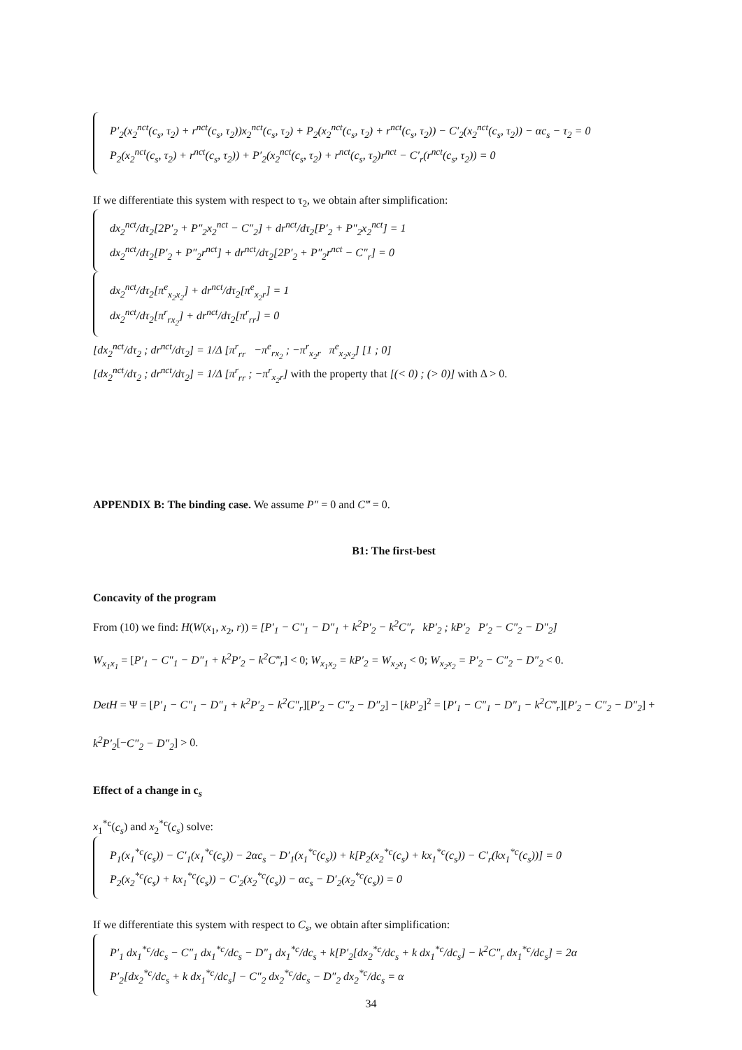P′<sub>2</sub>(x<sub>2</sub><sup>nct</sup>(c<sub>s</sub>, τ<sub>2</sub>) + r<sup>nct</sup>(c<sub>s</sub>, τ<sub>2</sub>))x<sub>2</sub><sup>nct</sup>(c<sub>s</sub>, τ<sub>2</sub>) + P<sub>2</sub>(x<sub>2</sub><sup>nct</sup>(c<sub>s</sub>, τ<sub>2</sub>) + r<sup>nct</sup>(c<sub>s</sub>, τ<sub>2</sub>)) − C′<sub>2</sub>(x<sub>2</sub><sup>nct</sup>(c<sub>s</sub>, τ<sub>2</sub>)) − αc<sub>s</sub> − τ<sub>2</sub> = 0
P<sub>2</sub>(x<sub>2</sub><sup>nct</sup>(c<sub>s</sub>, τ<sub>2</sub>) + r<sup>nct</sup>(c<sub>s</sub>, τ<sub>2</sub>)) + P′<sub>2</sub>(x<sub>2</sub><sup>nct</sup>(c<sub>s</sub>, τ<sub>2</sub>) + r<sup>nct</sup>(c<sub>s</sub>, τ<sub>2</sub>)r<sup>nct</sup> − C′<sub>r</sub>(r<sup>nct</sup>(c<sub>s</sub>, τ<sub>2</sub>)) = 0
If we differentiate this system with respect to τ<sub>2</sub>, we obtain after simplification:
dx<sub>2</sub><sup>nct</sup>/dτ<sub>2</sub>[2P′<sub>2</sub> + P″<sub>2</sub>x<sub>2</sub><sup>nct</sup> − C″<sub>2</sub>] + dr<sup>nct</sup>/dτ<sub>2</sub>[P′<sub>2</sub> + P″<sub>2</sub>x<sub>2</sub><sup>nct</sup>] = 1
dx<sub>2</sub><sup>nct</sup>/dτ<sub>2</sub>[P′<sub>2</sub> + P″<sub>2</sub>r<sup>nct</sup>] + dr<sup>nct</sup>/dτ<sub>2</sub>[2P′<sub>2</sub> + P″<sub>2</sub>r<sup>nct</sup> − C″<sub>r</sub>] = 0
dx<sub>2</sub><sup>nct</sup>/dτ<sub>2</sub>[π<sup>e</sup><sub>x<sub>2</sub>x<sub>2</sub></sub>] + dr<sup>nct</sup>/dτ<sub>2</sub>[π<sup>e</sup><sub>x<sub>2</sub>r</sub>] = 1
dx<sub>2</sub><sup>nct</sup>/dτ<sub>2</sub>[π<sup>r</sup><sub>rx<sub>2</sub></sub>] + dr<sup>nct</sup>/dτ<sub>2</sub>[π<sup>r</sup><sub>rr</sub>] = 0
[dx<sub>2</sub><sup>nct</sup>/dτ<sub>2</sub> ; dr<sup>nct</sup>/dτ<sub>2</sub>] = 1/Δ [π<sup>r</sup><sub>rr</sub> −π<sup>e</sup><sub>rx<sub>2</sub></sub> ; −π<sup>r</sup><sub>x<sub>2</sub>r</sub> π<sup>e</sup><sub>x<sub>2</sub>x<sub>2</sub></sub>] [1 ; 0]
[dx<sub>2</sub><sup>nct</sup>/dτ<sub>2</sub> ; dr<sup>nct</sup>/dτ<sub>2</sub>] = 1/Δ [π<sup>r</sup><sub>rr</sub> ; −π<sup>r</sup><sub>x<sub>2</sub>r</sub>] with the property that [(< 0) ; (> 0)] with Δ > 0.
APPENDIX B: The binding case. We assume P″ = 0 and C‴ = 0.
B1: The first-best
Concavity of the program
From (10) we find: H(W(x<sub>1</sub>, x<sub>2</sub>, r)) = [P′<sub>1</sub> − C″<sub>1</sub> − D″<sub>1</sub> + k<sup>2</sup>P′<sub>2</sub> − k<sup>2</sup>C″<sub>r</sub> kP′<sub>2</sub> ; kP′<sub>2</sub> P′<sub>2</sub> − C″<sub>2</sub> − D″<sub>2</sub>]
W<sub>x<sub>1</sub>x<sub>1</sub></sub> = [P′<sub>1</sub> − C″<sub>1</sub> − D″<sub>1</sub> + k<sup>2</sup>P′<sub>2</sub> − k<sup>2</sup>C‴<sub>r</sub>] < 0; W<sub>x<sub>1</sub>x<sub>2</sub></sub> = kP′<sub>2</sub> = W<sub>x<sub>2</sub>x<sub>1</sub></sub> < 0; W<sub>x<sub>2</sub>x<sub>2</sub></sub> = P′<sub>2</sub> − C″<sub>2</sub> − D″<sub>2</sub> < 0.
DetH = Ψ = [P′<sub>1</sub> − C″<sub>1</sub> − D″<sub>1</sub> + k<sup>2</sup>P′<sub>2</sub> − k<sup>2</sup>C″<sub>r</sub>][P′<sub>2</sub> − C″<sub>2</sub> − D″<sub>2</sub>] − [kP′<sub>2</sub>]<sup>2</sup> = [P′<sub>1</sub> − C″<sub>1</sub> − D″<sub>1</sub> − k<sup>2</sup>C‴<sub>r</sub>][P′<sub>2</sub> − C″<sub>2</sub> − D″<sub>2</sub>] + k<sup>2</sup>P′<sub>2</sub>[−C″<sub>2</sub> − D″<sub>2</sub>] > 0.
Effect of a change in c<sub>s</sub>
x<sub>1</sub><sup>*c</sup>(c<sub>s</sub>) and x<sub>2</sub><sup>*c</sup>(c<sub>s</sub>) solve:
P<sub>1</sub>(x<sub>1</sub><sup>*c</sup>(c<sub>s</sub>)) − C′<sub>1</sub>(x<sub>1</sub><sup>*c</sup>(c<sub>s</sub>)) − 2αc<sub>s</sub> − D′<sub>1</sub>(x<sub>1</sub><sup>*c</sup>(c<sub>s</sub>)) + k[P<sub>2</sub>(x<sub>2</sub><sup>*c</sup>(c<sub>s</sub>) + kx<sub>1</sub><sup>*c</sup>(c<sub>s</sub>)) − C′<sub>r</sub>(kx<sub>1</sub><sup>*c</sup>(c<sub>s</sub>))] = 0
P<sub>2</sub>(x<sub>2</sub><sup>*c</sup>(c<sub>s</sub>) + kx<sub>1</sub><sup>*c</sup>(c<sub>s</sub>)) − C′<sub>2</sub>(x<sub>2</sub><sup>*c</sup>(c<sub>s</sub>)) − αc<sub>s</sub> − D′<sub>2</sub>(x<sub>2</sub><sup>*c</sup>(c<sub>s</sub>)) = 0
If we differentiate this system with respect to C<sub>s</sub>, we obtain after simplification:
P′<sub>1</sub> dx<sub>1</sub><sup>*c</sup>/dc<sub>s</sub> − C″<sub>1</sub> dx<sub>1</sub><sup>*c</sup>/dc<sub>s</sub> − D″<sub>1</sub> dx<sub>1</sub><sup>*c</sup>/dc<sub>s</sub> + k[P′<sub>2</sub>[dx<sub>2</sub><sup>*c</sup>/dc<sub>s</sub> + k dx<sub>1</sub><sup>*c</sup>/dc<sub>s</sub>] − k<sup>2</sup>C″<sub>r</sub> dx<sub>1</sub><sup>*c</sup>/dc<sub>s</sub>] = 2α
P′<sub>2</sub>[dx<sub>2</sub><sup>*c</sup>/dc<sub>s</sub> + k dx<sub>1</sub><sup>*c</sup>/dc<sub>s</sub>] − C″<sub>2</sub> dx<sub>2</sub><sup>*c</sup>/dc<sub>s</sub> − D″<sub>2</sub> dx<sub>2</sub><sup>*c</sup>/dc<sub>s</sub> = α
34